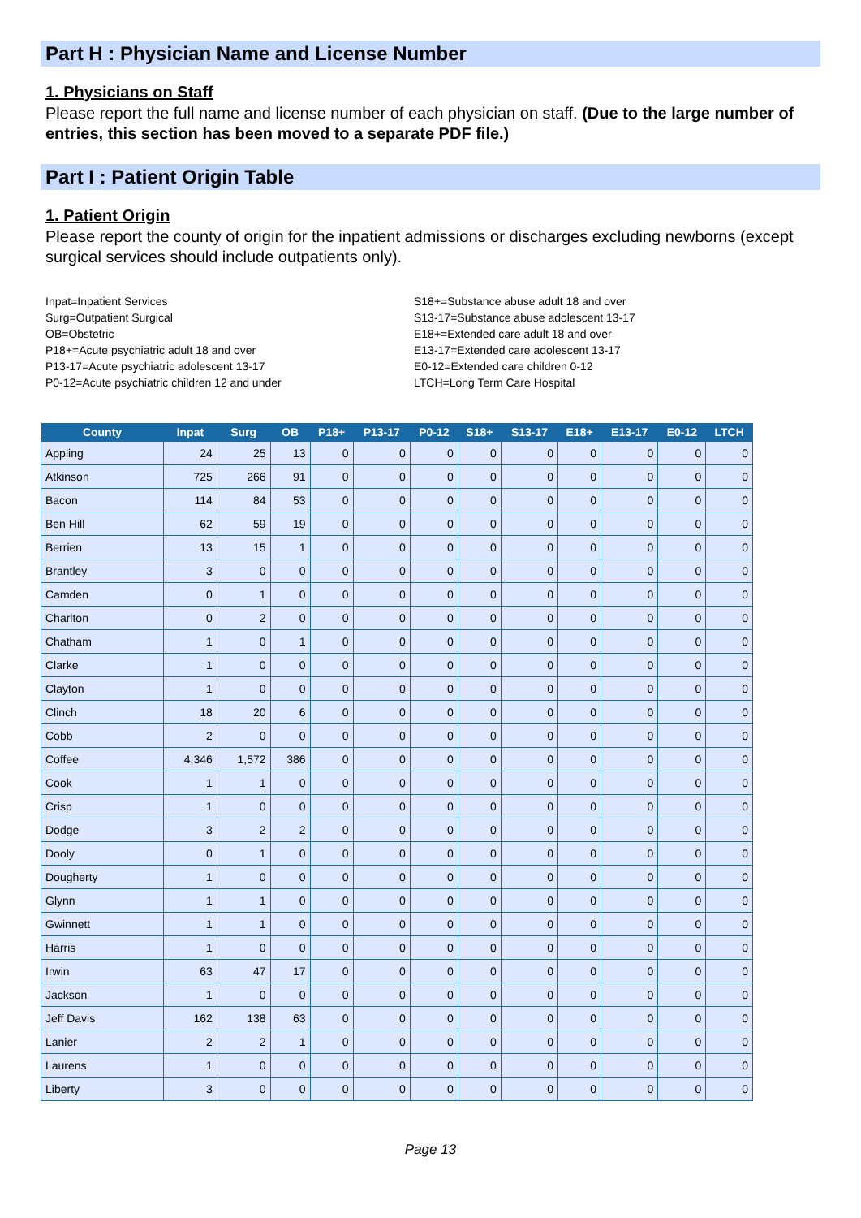Part H : Physician Name and License Number
1. Physicians on Staff
Please report the full name and license number of each physician on staff. (Due to the large number of entries, this section has been moved to a separate PDF file.)
Part I : Patient Origin Table
1. Patient Origin
Please report the county of origin for the inpatient admissions or discharges excluding newborns (except surgical services should include outpatients only).
Inpat=Inpatient Services
Surg=Outpatient Surgical
OB=Obstetric
P18+=Acute psychiatric adult 18 and over
P13-17=Acute psychiatric adolescent 13-17
P0-12=Acute psychiatric children 12 and under
S18+=Substance abuse adult 18 and over
S13-17=Substance abuse adolescent 13-17
E18+=Extended care adult 18 and over
E13-17=Extended care adolescent 13-17
E0-12=Extended care children 0-12
LTCH=Long Term Care Hospital
| County | Inpat | Surg | OB | P18+ | P13-17 | P0-12 | S18+ | S13-17 | E18+ | E13-17 | E0-12 | LTCH |
| --- | --- | --- | --- | --- | --- | --- | --- | --- | --- | --- | --- | --- |
| Appling | 24 | 25 | 13 | 0 | 0 | 0 | 0 | 0 | 0 | 0 | 0 | 0 |
| Atkinson | 725 | 266 | 91 | 0 | 0 | 0 | 0 | 0 | 0 | 0 | 0 | 0 |
| Bacon | 114 | 84 | 53 | 0 | 0 | 0 | 0 | 0 | 0 | 0 | 0 | 0 |
| Ben Hill | 62 | 59 | 19 | 0 | 0 | 0 | 0 | 0 | 0 | 0 | 0 | 0 |
| Berrien | 13 | 15 | 1 | 0 | 0 | 0 | 0 | 0 | 0 | 0 | 0 | 0 |
| Brantley | 3 | 0 | 0 | 0 | 0 | 0 | 0 | 0 | 0 | 0 | 0 | 0 |
| Camden | 0 | 1 | 0 | 0 | 0 | 0 | 0 | 0 | 0 | 0 | 0 | 0 |
| Charlton | 0 | 2 | 0 | 0 | 0 | 0 | 0 | 0 | 0 | 0 | 0 | 0 |
| Chatham | 1 | 0 | 1 | 0 | 0 | 0 | 0 | 0 | 0 | 0 | 0 | 0 |
| Clarke | 1 | 0 | 0 | 0 | 0 | 0 | 0 | 0 | 0 | 0 | 0 | 0 |
| Clayton | 1 | 0 | 0 | 0 | 0 | 0 | 0 | 0 | 0 | 0 | 0 | 0 |
| Clinch | 18 | 20 | 6 | 0 | 0 | 0 | 0 | 0 | 0 | 0 | 0 | 0 |
| Cobb | 2 | 0 | 0 | 0 | 0 | 0 | 0 | 0 | 0 | 0 | 0 | 0 |
| Coffee | 4,346 | 1,572 | 386 | 0 | 0 | 0 | 0 | 0 | 0 | 0 | 0 | 0 |
| Cook | 1 | 1 | 0 | 0 | 0 | 0 | 0 | 0 | 0 | 0 | 0 | 0 |
| Crisp | 1 | 0 | 0 | 0 | 0 | 0 | 0 | 0 | 0 | 0 | 0 | 0 |
| Dodge | 3 | 2 | 2 | 0 | 0 | 0 | 0 | 0 | 0 | 0 | 0 | 0 |
| Dooly | 0 | 1 | 0 | 0 | 0 | 0 | 0 | 0 | 0 | 0 | 0 | 0 |
| Dougherty | 1 | 0 | 0 | 0 | 0 | 0 | 0 | 0 | 0 | 0 | 0 | 0 |
| Glynn | 1 | 1 | 0 | 0 | 0 | 0 | 0 | 0 | 0 | 0 | 0 | 0 |
| Gwinnett | 1 | 1 | 0 | 0 | 0 | 0 | 0 | 0 | 0 | 0 | 0 | 0 |
| Harris | 1 | 0 | 0 | 0 | 0 | 0 | 0 | 0 | 0 | 0 | 0 | 0 |
| Irwin | 63 | 47 | 17 | 0 | 0 | 0 | 0 | 0 | 0 | 0 | 0 | 0 |
| Jackson | 1 | 0 | 0 | 0 | 0 | 0 | 0 | 0 | 0 | 0 | 0 | 0 |
| Jeff Davis | 162 | 138 | 63 | 0 | 0 | 0 | 0 | 0 | 0 | 0 | 0 | 0 |
| Lanier | 2 | 2 | 1 | 0 | 0 | 0 | 0 | 0 | 0 | 0 | 0 | 0 |
| Laurens | 1 | 0 | 0 | 0 | 0 | 0 | 0 | 0 | 0 | 0 | 0 | 0 |
| Liberty | 3 | 0 | 0 | 0 | 0 | 0 | 0 | 0 | 0 | 0 | 0 | 0 |
Page 13